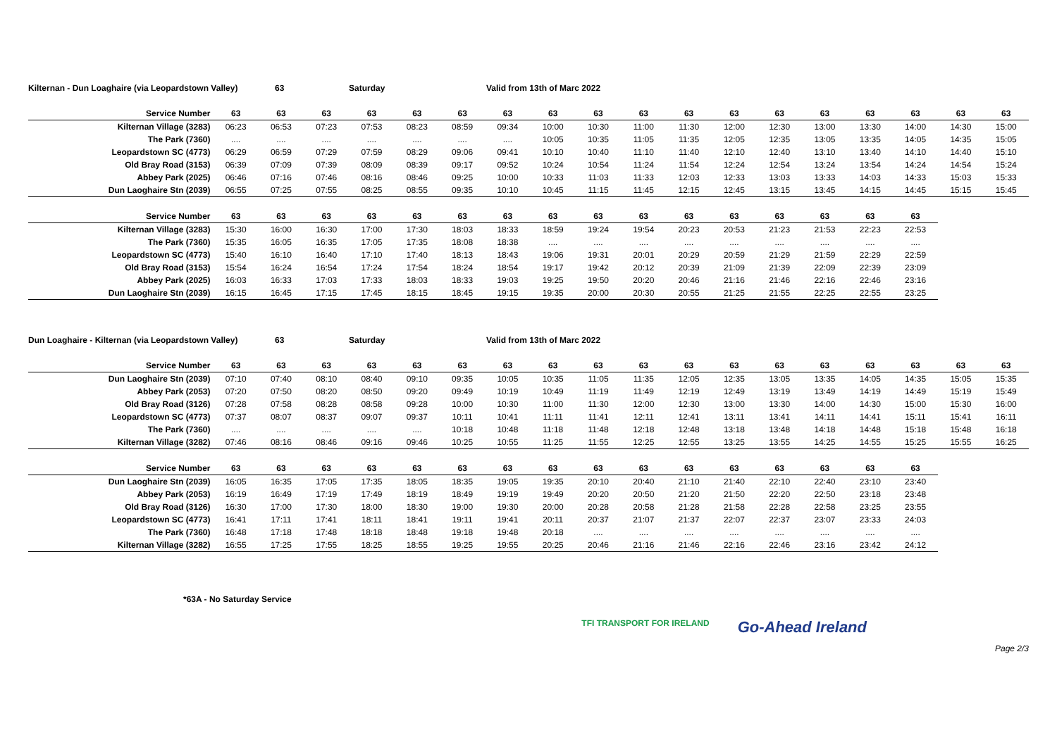Kilternan - Dun Loaghaire (via Leopardstown Valley) 63 Saturday Valid from 13th of Marc 2022
| Service Number | 63 | 63 | 63 | 63 | 63 | 63 | 63 | 63 | 63 | 63 | 63 | 63 | 63 | 63 | 63 | 63 | 63 | 63 |
| --- | --- | --- | --- | --- | --- | --- | --- | --- | --- | --- | --- | --- | --- | --- | --- | --- | --- | --- |
| Kilternan Village (3283) | 06:23 | 06:53 | 07:23 | 07:53 | 08:23 | 08:59 | 09:34 | 10:00 | 10:30 | 11:00 | 11:30 | 12:00 | 12:30 | 13:00 | 13:30 | 14:00 | 14:30 | 15:00 |
| The Park (7360) | .... | .... | .... | .... | .... | .... | .... | 10:05 | 10:35 | 11:05 | 11:35 | 12:05 | 12:35 | 13:05 | 13:35 | 14:05 | 14:35 | 15:05 |
| Leopardstown SC (4773) | 06:29 | 06:59 | 07:29 | 07:59 | 08:29 | 09:06 | 09:41 | 10:10 | 10:40 | 11:10 | 11:40 | 12:10 | 12:40 | 13:10 | 13:40 | 14:10 | 14:40 | 15:10 |
| Old Bray Road (3153) | 06:39 | 07:09 | 07:39 | 08:09 | 08:39 | 09:17 | 09:52 | 10:24 | 10:54 | 11:24 | 11:54 | 12:24 | 12:54 | 13:24 | 13:54 | 14:24 | 14:54 | 15:24 |
| Abbey Park (2025) | 06:46 | 07:16 | 07:46 | 08:16 | 08:46 | 09:25 | 10:00 | 10:33 | 11:03 | 11:33 | 12:03 | 12:33 | 13:03 | 13:33 | 14:03 | 14:33 | 15:03 | 15:33 |
| Dun Laoghaire Stn (2039) | 06:55 | 07:25 | 07:55 | 08:25 | 08:55 | 09:35 | 10:10 | 10:45 | 11:15 | 11:45 | 12:15 | 12:45 | 13:15 | 13:45 | 14:15 | 14:45 | 15:15 | 15:45 |
| Service Number | 63 | 63 | 63 | 63 | 63 | 63 | 63 | 63 | 63 | 63 | 63 | 63 | 63 | 63 | 63 | 63 | | |
| Kilternan Village (3283) | 15:30 | 16:00 | 16:30 | 17:00 | 17:30 | 18:03 | 18:33 | 18:59 | 19:24 | 19:54 | 20:23 | 20:53 | 21:23 | 21:53 | 22:23 | 22:53 | | |
| The Park (7360) | 15:35 | 16:05 | 16:35 | 17:05 | 17:35 | 18:08 | 18:38 | .... | .... | .... | .... | .... | .... | .... | .... | .... | | |
| Leopardstown SC (4773) | 15:40 | 16:10 | 16:40 | 17:10 | 17:40 | 18:13 | 18:43 | 19:06 | 19:31 | 20:01 | 20:29 | 20:59 | 21:29 | 21:59 | 22:29 | 22:59 | | |
| Old Bray Road (3153) | 15:54 | 16:24 | 16:54 | 17:24 | 17:54 | 18:24 | 18:54 | 19:17 | 19:42 | 20:12 | 20:39 | 21:09 | 21:39 | 22:09 | 22:39 | 23:09 | | |
| Abbey Park (2025) | 16:03 | 16:33 | 17:03 | 17:33 | 18:03 | 18:33 | 19:03 | 19:25 | 19:50 | 20:20 | 20:46 | 21:16 | 21:46 | 22:16 | 22:46 | 23:16 | | |
| Dun Laoghaire Stn (2039) | 16:15 | 16:45 | 17:15 | 17:45 | 18:15 | 18:45 | 19:15 | 19:35 | 20:00 | 20:30 | 20:55 | 21:25 | 21:55 | 22:25 | 22:55 | 23:25 | | |
Dun Loaghaire - Kilternan (via Leopardstown Valley) 63 Saturday Valid from 13th of Marc 2022
| Service Number | 63 | 63 | 63 | 63 | 63 | 63 | 63 | 63 | 63 | 63 | 63 | 63 | 63 | 63 | 63 | 63 | 63 | 63 |
| --- | --- | --- | --- | --- | --- | --- | --- | --- | --- | --- | --- | --- | --- | --- | --- | --- | --- | --- |
| Dun Laoghaire Stn (2039) | 07:10 | 07:40 | 08:10 | 08:40 | 09:10 | 09:35 | 10:05 | 10:35 | 11:05 | 11:35 | 12:05 | 12:35 | 13:05 | 13:35 | 14:05 | 14:35 | 15:05 | 15:35 |
| Abbey Park (2053) | 07:20 | 07:50 | 08:20 | 08:50 | 09:20 | 09:49 | 10:19 | 10:49 | 11:19 | 11:49 | 12:19 | 12:49 | 13:19 | 13:49 | 14:19 | 14:49 | 15:19 | 15:49 |
| Old Bray Road (3126) | 07:28 | 07:58 | 08:28 | 08:58 | 09:28 | 10:00 | 10:30 | 11:00 | 11:30 | 12:00 | 12:30 | 13:00 | 13:30 | 14:00 | 14:30 | 15:00 | 15:30 | 16:00 |
| Leopardstown SC (4773) | 07:37 | 08:07 | 08:37 | 09:07 | 09:37 | 10:11 | 10:41 | 11:11 | 11:41 | 12:11 | 12:41 | 13:11 | 13:41 | 14:11 | 14:41 | 15:11 | 15:41 | 16:11 |
| The Park (7360) | .... | .... | .... | .... | .... | 10:18 | 10:48 | 11:18 | 11:48 | 12:18 | 12:48 | 13:18 | 13:48 | 14:18 | 14:48 | 15:18 | 15:48 | 16:18 |
| Kilternan Village (3282) | 07:46 | 08:16 | 08:46 | 09:16 | 09:46 | 10:25 | 10:55 | 11:25 | 11:55 | 12:25 | 12:55 | 13:25 | 13:55 | 14:25 | 14:55 | 15:25 | 15:55 | 16:25 |
| Service Number | 63 | 63 | 63 | 63 | 63 | 63 | 63 | 63 | 63 | 63 | 63 | 63 | 63 | 63 | 63 | 63 | | |
| Dun Laoghaire Stn (2039) | 16:05 | 16:35 | 17:05 | 17:35 | 18:05 | 18:35 | 19:05 | 19:35 | 20:10 | 20:40 | 21:10 | 21:40 | 22:10 | 22:40 | 23:10 | 23:40 | | |
| Abbey Park (2053) | 16:19 | 16:49 | 17:19 | 17:49 | 18:19 | 18:49 | 19:19 | 19:49 | 20:20 | 20:50 | 21:20 | 21:50 | 22:20 | 22:50 | 23:18 | 23:48 | | |
| Old Bray Road (3126) | 16:30 | 17:00 | 17:30 | 18:00 | 18:30 | 19:00 | 19:30 | 20:00 | 20:28 | 20:58 | 21:28 | 21:58 | 22:28 | 22:58 | 23:25 | 23:55 | | |
| Leopardstown SC (4773) | 16:41 | 17:11 | 17:41 | 18:11 | 18:41 | 19:11 | 19:41 | 20:11 | 20:37 | 21:07 | 21:37 | 22:07 | 22:37 | 23:07 | 23:33 | 24:03 | | |
| The Park (7360) | 16:48 | 17:18 | 17:48 | 18:18 | 18:48 | 19:18 | 19:48 | 20:18 | .... | .... | .... | .... | .... | .... | .... | .... | | |
| Kilternan Village (3282) | 16:55 | 17:25 | 17:55 | 18:25 | 18:55 | 19:25 | 19:55 | 20:25 | 20:46 | 21:16 | 21:46 | 22:16 | 22:46 | 23:16 | 23:42 | 24:12 | | |
*63A - No Saturday Service
TFI TRANSPORT FOR IRELAND Go-Ahead Ireland
Page 2/3